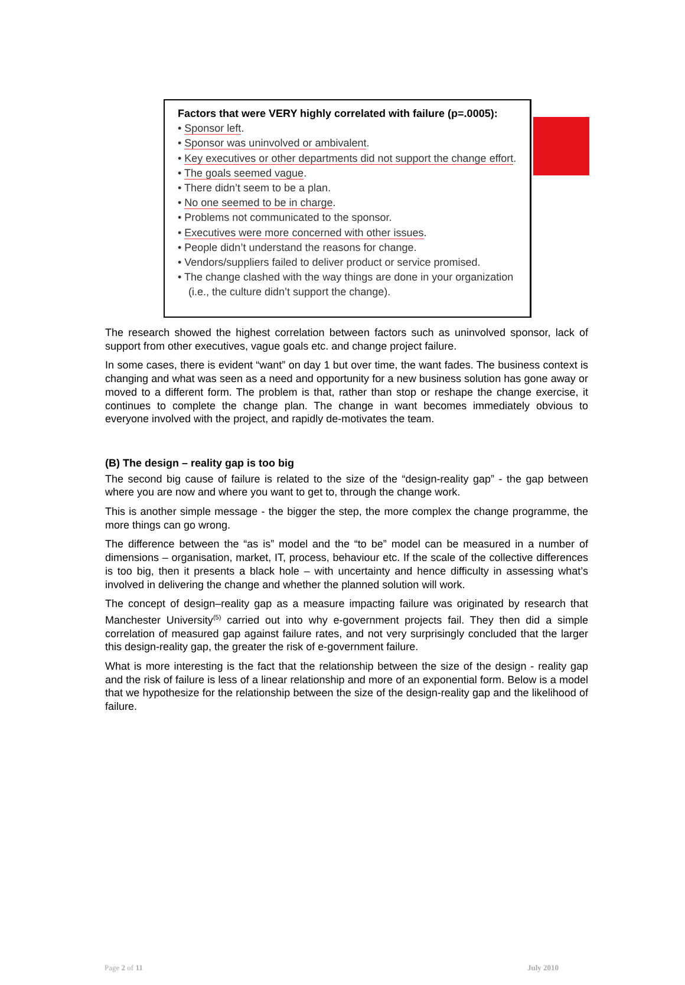Factors that were VERY highly correlated with failure (p=.0005):
• Sponsor left.
• Sponsor was uninvolved or ambivalent.
• Key executives or other departments did not support the change effort.
• The goals seemed vague.
• There didn’t seem to be a plan.
• No one seemed to be in charge.
• Problems not communicated to the sponsor.
• Executives were more concerned with other issues.
• People didn’t understand the reasons for change.
• Vendors/suppliers failed to deliver product or service promised.
• The change clashed with the way things are done in your organization (i.e., the culture didn’t support the change).
The research showed the highest correlation between factors such as uninvolved sponsor, lack of support from other executives, vague goals etc. and change project failure.
In some cases, there is evident “want” on day 1 but over time, the want fades. The business context is changing and what was seen as a need and opportunity for a new business solution has gone away or moved to a different form. The problem is that, rather than stop or reshape the change exercise, it continues to complete the change plan. The change in want becomes immediately obvious to everyone involved with the project, and rapidly de-motivates the team.
(B) The design – reality gap is too big
The second big cause of failure is related to the size of the “design-reality gap” - the gap between where you are now and where you want to get to, through the change work.
This is another simple message - the bigger the step, the more complex the change programme, the more things can go wrong.
The difference between the “as is” model and the “to be” model can be measured in a number of dimensions – organisation, market, IT, process, behaviour etc. If the scale of the collective differences is too big, then it presents a black hole – with uncertainty and hence difficulty in assessing what’s involved in delivering the change and whether the planned solution will work.
The concept of design–reality gap as a measure impacting failure was originated by research that Manchester University<sup>(5)</sup> carried out into why e-government projects fail. They then did a simple correlation of measured gap against failure rates, and not very surprisingly concluded that the larger this design-reality gap, the greater the risk of e-government failure.
What is more interesting is the fact that the relationship between the size of the design - reality gap and the risk of failure is less of a linear relationship and more of an exponential form. Below is a model that we hypothesize for the relationship between the size of the design-reality gap and the likelihood of failure.
Page 2 of 11 July 2010